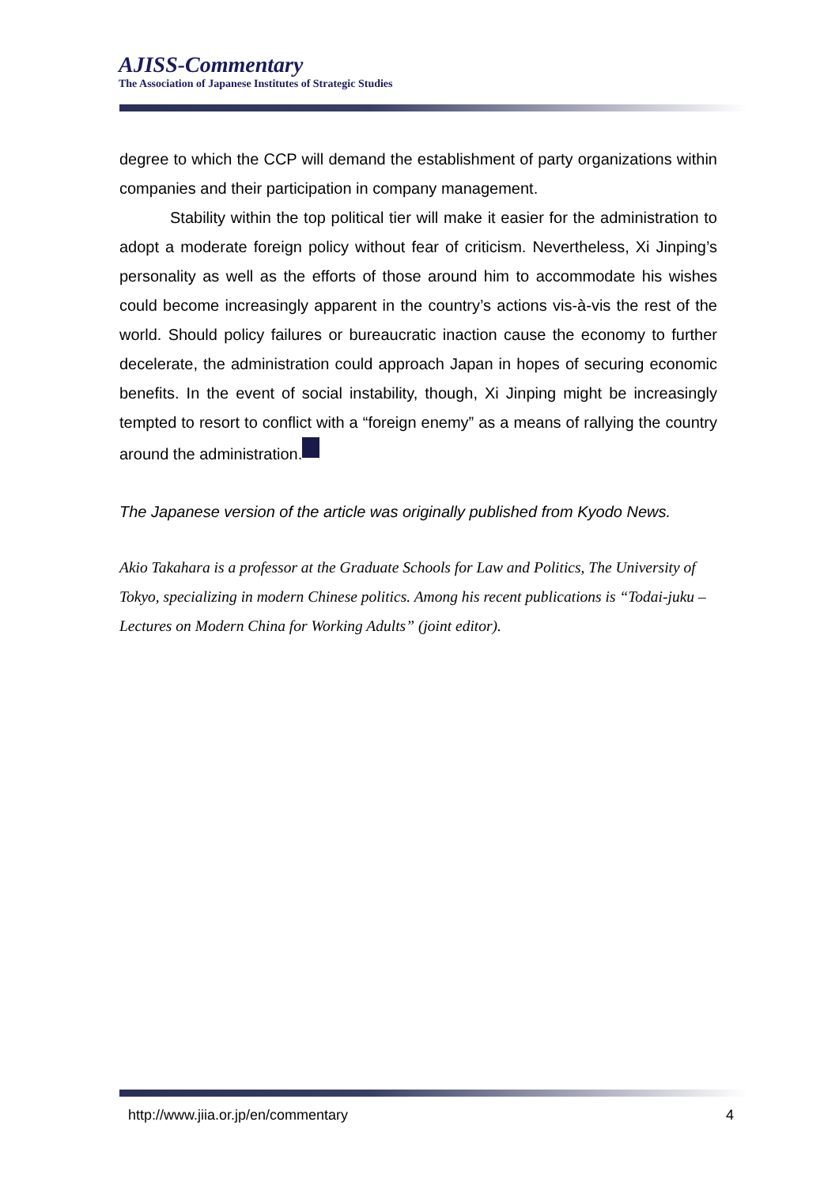AJISS-Commentary
The Association of Japanese Institutes of Strategic Studies
degree to which the CCP will demand the establishment of party organizations within companies and their participation in company management.
Stability within the top political tier will make it easier for the administration to adopt a moderate foreign policy without fear of criticism. Nevertheless, Xi Jinping’s personality as well as the efforts of those around him to accommodate his wishes could become increasingly apparent in the country’s actions vis-à-vis the rest of the world. Should policy failures or bureaucratic inaction cause the economy to further decelerate, the administration could approach Japan in hopes of securing economic benefits. In the event of social instability, though, Xi Jinping might be increasingly tempted to resort to conflict with a “foreign enemy” as a means of rallying the country around the administration.
The Japanese version of the article was originally published from Kyodo News.
Akio Takahara is a professor at the Graduate Schools for Law and Politics, The University of Tokyo, specializing in modern Chinese politics. Among his recent publications is “Todai-juku – Lectures on Modern China for Working Adults” (joint editor).
http://www.jiia.or.jp/en/commentary 4